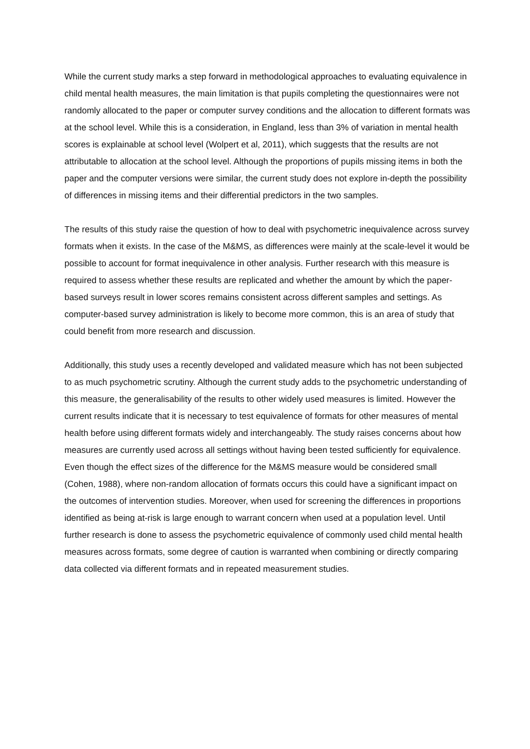While the current study marks a step forward in methodological approaches to evaluating equivalence in child mental health measures, the main limitation is that pupils completing the questionnaires were not randomly allocated to the paper or computer survey conditions and the allocation to different formats was at the school level. While this is a consideration, in England, less than 3% of variation in mental health scores is explainable at school level (Wolpert et al, 2011), which suggests that the results are not attributable to allocation at the school level. Although the proportions of pupils missing items in both the paper and the computer versions were similar, the current study does not explore in-depth the possibility of differences in missing items and their differential predictors in the two samples.
The results of this study raise the question of how to deal with psychometric inequivalence across survey formats when it exists. In the case of the M&MS, as differences were mainly at the scale-level it would be possible to account for format inequivalence in other analysis. Further research with this measure is required to assess whether these results are replicated and whether the amount by which the paper-based surveys result in lower scores remains consistent across different samples and settings. As computer-based survey administration is likely to become more common, this is an area of study that could benefit from more research and discussion.
Additionally, this study uses a recently developed and validated measure which has not been subjected to as much psychometric scrutiny. Although the current study adds to the psychometric understanding of this measure, the generalisability of the results to other widely used measures is limited. However the current results indicate that it is necessary to test equivalence of formats for other measures of mental health before using different formats widely and interchangeably. The study raises concerns about how measures are currently used across all settings without having been tested sufficiently for equivalence. Even though the effect sizes of the difference for the M&MS measure would be considered small (Cohen, 1988), where non-random allocation of formats occurs this could have a significant impact on the outcomes of intervention studies. Moreover, when used for screening the differences in proportions identified as being at-risk is large enough to warrant concern when used at a population level. Until further research is done to assess the psychometric equivalence of commonly used child mental health measures across formats, some degree of caution is warranted when combining or directly comparing data collected via different formats and in repeated measurement studies.